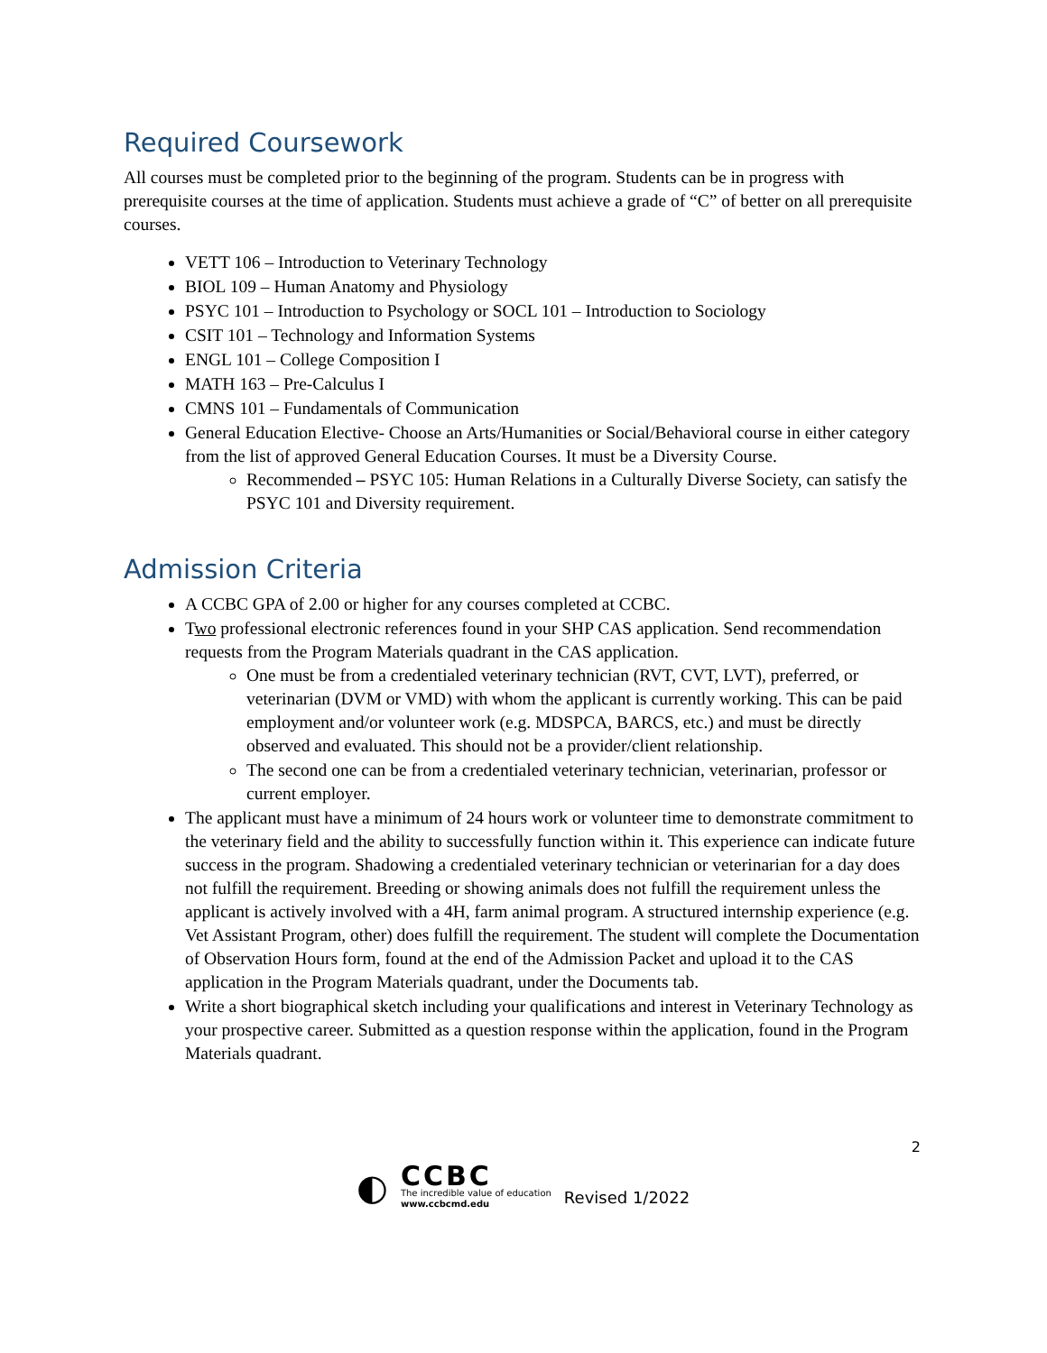Required Coursework
All courses must be completed prior to the beginning of the program. Students can be in progress with prerequisite courses at the time of application. Students must achieve a grade of “C” of better on all prerequisite courses.
VETT 106 – Introduction to Veterinary Technology
BIOL 109 – Human Anatomy and Physiology
PSYC 101 – Introduction to Psychology or SOCL 101 – Introduction to Sociology
CSIT 101 – Technology and Information Systems
ENGL 101 – College Composition I
MATH 163 – Pre-Calculus I
CMNS 101 – Fundamentals of Communication
General Education Elective- Choose an Arts/Humanities or Social/Behavioral course in either category from the list of approved General Education Courses. It must be a Diversity Course.
Recommended – PSYC 105: Human Relations in a Culturally Diverse Society, can satisfy the PSYC 101 and Diversity requirement.
Admission Criteria
A CCBC GPA of 2.00 or higher for any courses completed at CCBC.
Two professional electronic references found in your SHP CAS application. Send recommendation requests from the Program Materials quadrant in the CAS application.
One must be from a credentialed veterinary technician (RVT, CVT, LVT), preferred, or veterinarian (DVM or VMD) with whom the applicant is currently working. This can be paid employment and/or volunteer work (e.g. MDSPCA, BARCS, etc.) and must be directly observed and evaluated. This should not be a provider/client relationship.
The second one can be from a credentialed veterinary technician, veterinarian, professor or current employer.
The applicant must have a minimum of 24 hours work or volunteer time to demonstrate commitment to the veterinary field and the ability to successfully function within it. This experience can indicate future success in the program. Shadowing a credentialed veterinary technician or veterinarian for a day does not fulfill the requirement. Breeding or showing animals does not fulfill the requirement unless the applicant is actively involved with a 4H, farm animal program. A structured internship experience (e.g. Vet Assistant Program, other) does fulfill the requirement. The student will complete the Documentation of Observation Hours form, found at the end of the Admission Packet and upload it to the CAS application in the Program Materials quadrant, under the Documents tab.
Write a short biographical sketch including your qualifications and interest in Veterinary Technology as your prospective career. Submitted as a question response within the application, found in the Program Materials quadrant.
2
◐
CCBC
The incredible value of education
www.ccbcmd.edu
Revised 1/2022